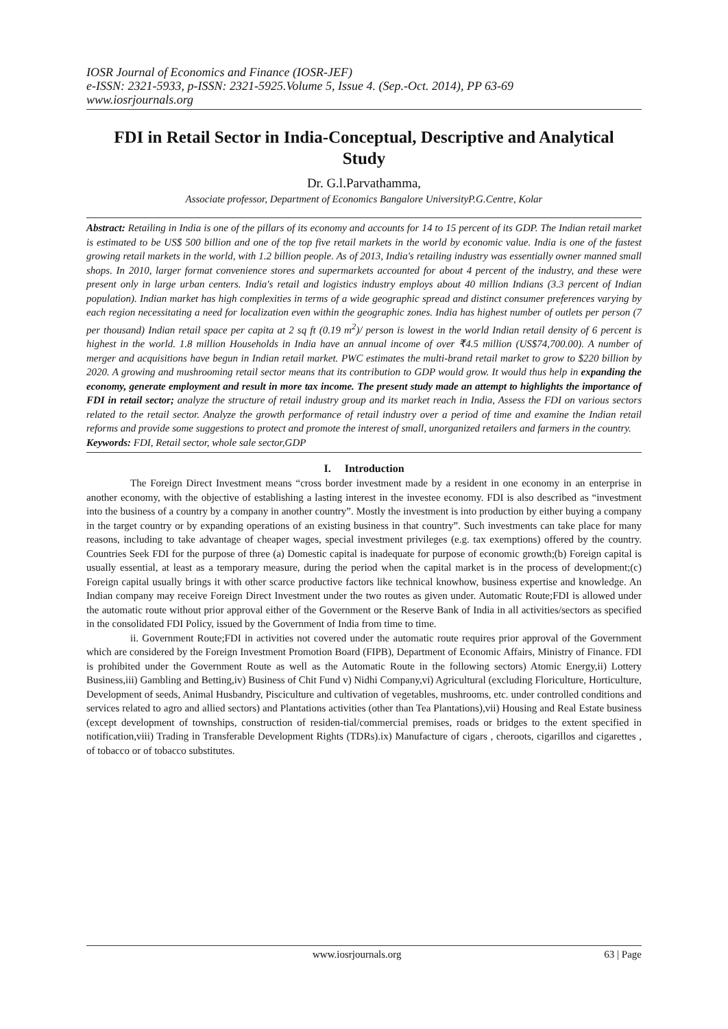IOSR Journal of Economics and Finance (IOSR-JEF)
e-ISSN: 2321-5933, p-ISSN: 2321-5925.Volume 5, Issue 4. (Sep.-Oct. 2014), PP 63-69
www.iosrjournals.org
FDI in Retail Sector in India-Conceptual, Descriptive and Analytical Study
Dr. G.l.Parvathamma,
Associate professor, Department of Economics Bangalore UniversityP.G.Centre, Kolar
Abstract: Retailing in India is one of the pillars of its economy and accounts for 14 to 15 percent of its GDP. The Indian retail market is estimated to be US$ 500 billion and one of the top five retail markets in the world by economic value. India is one of the fastest growing retail markets in the world, with 1.2 billion people. As of 2013, India's retailing industry was essentially owner manned small shops. In 2010, larger format convenience stores and supermarkets accounted for about 4 percent of the industry, and these were present only in large urban centers. India's retail and logistics industry employs about 40 million Indians (3.3 percent of Indian population). Indian market has high complexities in terms of a wide geographic spread and distinct consumer preferences varying by each region necessitating a need for localization even within the geographic zones. India has highest number of outlets per person (7 per thousand) Indian retail space per capita at 2 sq ft (0.19 m<sup>2</sup>)/ person is lowest in the world Indian retail density of 6 percent is highest in the world. 1.8 million Households in India have an annual income of over ₹4.5 million (US$74,700.00). A number of merger and acquisitions have begun in Indian retail market. PWC estimates the multi-brand retail market to grow to $220 billion by 2020. A growing and mushrooming retail sector means that its contribution to GDP would grow. It would thus help in expanding the economy, generate employment and result in more tax income. The present study made an attempt to highlights the importance of FDI in retail sector; analyze the structure of retail industry group and its market reach in India, Assess the FDI on various sectors related to the retail sector. Analyze the growth performance of retail industry over a period of time and examine the Indian retail reforms and provide some suggestions to protect and promote the interest of small, unorganized retailers and farmers in the country.
Keywords: FDI, Retail sector, whole sale sector,GDP
I. Introduction
The Foreign Direct Investment means “cross border investment made by a resident in one economy in an enterprise in another economy, with the objective of establishing a lasting interest in the investee economy. FDI is also described as “investment into the business of a country by a company in another country”. Mostly the investment is into production by either buying a company in the target country or by expanding operations of an existing business in that country”. Such investments can take place for many reasons, including to take advantage of cheaper wages, special investment privileges (e.g. tax exemptions) offered by the country. Countries Seek FDI for the purpose of three (a) Domestic capital is inadequate for purpose of economic growth;(b) Foreign capital is usually essential, at least as a temporary measure, during the period when the capital market is in the process of development;(c) Foreign capital usually brings it with other scarce productive factors like technical knowhow, business expertise and knowledge. An Indian company may receive Foreign Direct Investment under the two routes as given under. Automatic Route;FDI is allowed under the automatic route without prior approval either of the Government or the Reserve Bank of India in all activities/sectors as specified in the consolidated FDI Policy, issued by the Government of India from time to time.
ii. Government Route;FDI in activities not covered under the automatic route requires prior approval of the Government which are considered by the Foreign Investment Promotion Board (FIPB), Department of Economic Affairs, Ministry of Finance. FDI is prohibited under the Government Route as well as the Automatic Route in the following sectors) Atomic Energy,ii) Lottery Business,iii) Gambling and Betting,iv) Business of Chit Fund v) Nidhi Company,vi) Agricultural (excluding Floriculture, Horticulture, Development of seeds, Animal Husbandry, Pisciculture and cultivation of vegetables, mushrooms, etc. under controlled conditions and services related to agro and allied sectors) and Plantations activities (other than Tea Plantations),vii) Housing and Real Estate business (except development of townships, construction of residen-tial/commercial premises, roads or bridges to the extent specified in notification,viii) Trading in Transferable Development Rights (TDRs).ix) Manufacture of cigars , cheroots, cigarillos and cigarettes , of tobacco or of tobacco substitutes.
www.iosrjournals.org 63 | Page